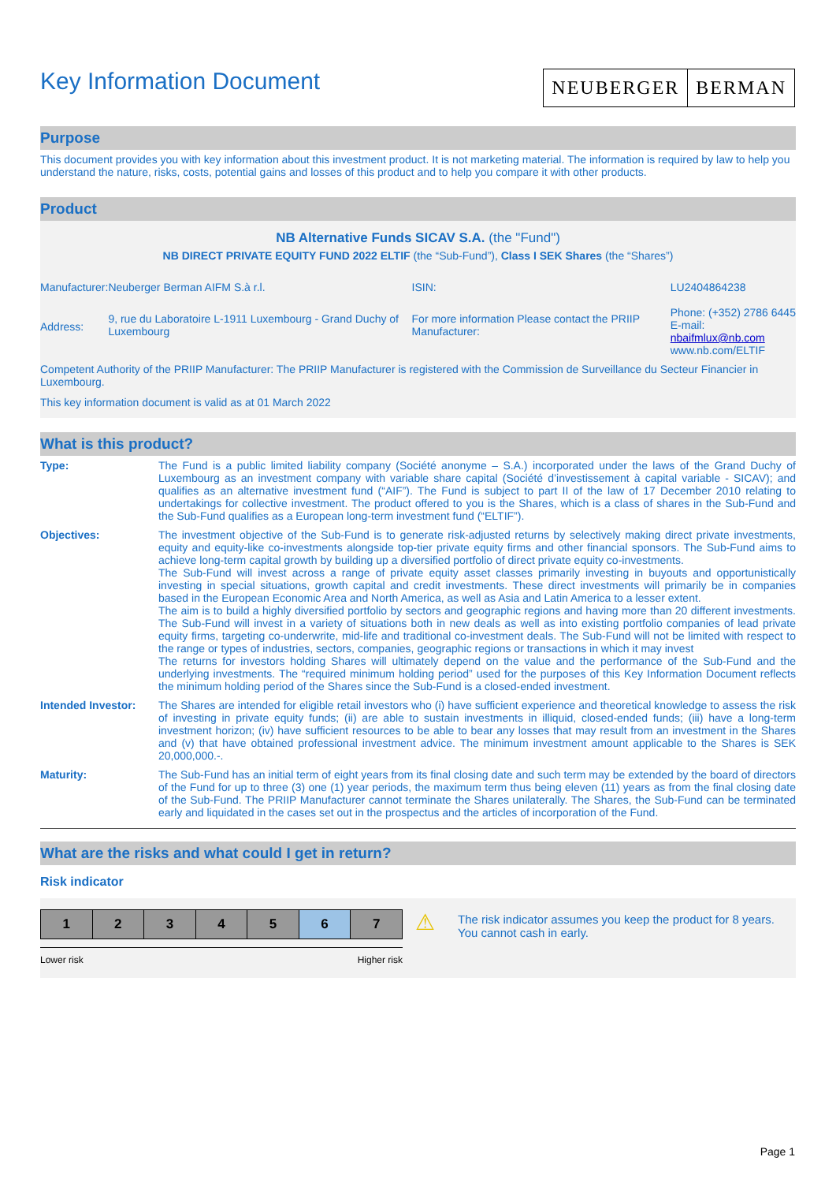Key Information Document
NEUBERGER BERMAN
Purpose
This document provides you with key information about this investment product. It is not marketing material. The information is required by law to help you understand the nature, risks, costs, potential gains and losses of this product and to help you compare it with other products.
Product
NB Alternative Funds SICAV S.A. (the "Fund")
NB DIRECT PRIVATE EQUITY FUND 2022 ELTIF (the “Sub-Fund”), Class I SEK Shares (the “Shares”)
| Manufacturer: | Neuberger Berman AIFM S.à r.l. | ISIN: | LU2404864238 |
| Address: | 9, rue du Laboratoire L-1911 Luxembourg - Grand Duchy of Luxembourg | For more information Please contact the PRIIP Manufacturer: | Phone: (+352) 2786 6445 E-mail: nbaifmlux@nb.com www.nb.com/ELTIF |
Competent Authority of the PRIIP Manufacturer: The PRIIP Manufacturer is registered with the Commission de Surveillance du Secteur Financier in Luxembourg.
This key information document is valid as at 01 March 2022
What is this product?
| Type: | The Fund is a public limited liability company (Société anonyme – S.A.) incorporated under the laws of the Grand Duchy of Luxembourg as an investment company with variable share capital (Société d’investissement à capital variable - SICAV); and qualifies as an alternative investment fund (“AIF”). The Fund is subject to part II of the law of 17 December 2010 relating to undertakings for collective investment. The product offered to you is the Shares, which is a class of shares in the Sub-Fund and the Sub-Fund qualifies as a European long-term investment fund (“ELTIF”). |
| Objectives: | The investment objective of the Sub-Fund is to generate risk-adjusted returns by selectively making direct private investments, equity and equity-like co-investments alongside top-tier private equity firms and other financial sponsors. The Sub-Fund aims to achieve long-term capital growth by building up a diversified portfolio of direct private equity co-investments. The Sub-Fund will invest across a range of private equity asset classes primarily investing in buyouts and opportunistically investing in special situations, growth capital and credit investments. These direct investments will primarily be in companies based in the European Economic Area and North America, as well as Asia and Latin America to a lesser extent. The aim is to build a highly diversified portfolio by sectors and geographic regions and having more than 20 different investments. The Sub-Fund will invest in a variety of situations both in new deals as well as into existing portfolio companies of lead private equity firms, targeting co-underwrite, mid-life and traditional co-investment deals. The Sub-Fund will not be limited with respect to the range or types of industries, sectors, companies, geographic regions or transactions in which it may invest The returns for investors holding Shares will ultimately depend on the value and the performance of the Sub-Fund and the underlying investments. The “required minimum holding period” used for the purposes of this Key Information Document reflects the minimum holding period of the Shares since the Sub-Fund is a closed-ended investment. |
| Intended Investor: | The Shares are intended for eligible retail investors who (i) have sufficient experience and theoretical knowledge to assess the risk of investing in private equity funds; (ii) are able to sustain investments in illiquid, closed-ended funds; (iii) have a long-term investment horizon; (iv) have sufficient resources to be able to bear any losses that may result from an investment in the Shares and (v) that have obtained professional investment advice. The minimum investment amount applicable to the Shares is SEK 20,000,000.-. |
| Maturity: | The Sub-Fund has an initial term of eight years from its final closing date and such term may be extended by the board of directors of the Fund for up to three (3) one (1) year periods, the maximum term thus being eleven (11) years as from the final closing date of the Sub-Fund. The PRIIP Manufacturer cannot terminate the Shares unilaterally. The Shares, the Sub-Fund can be terminated early and liquidated in the cases set out in the prospectus and the articles of incorporation of the Fund. |
What are the risks and what could I get in return?
Risk indicator
| 1 | 2 | 3 | 4 | 5 | 6 | 7 |
Lower risk Higher risk
⚠
The risk indicator assumes you keep the product for 8 years. You cannot cash in early.
Page 1